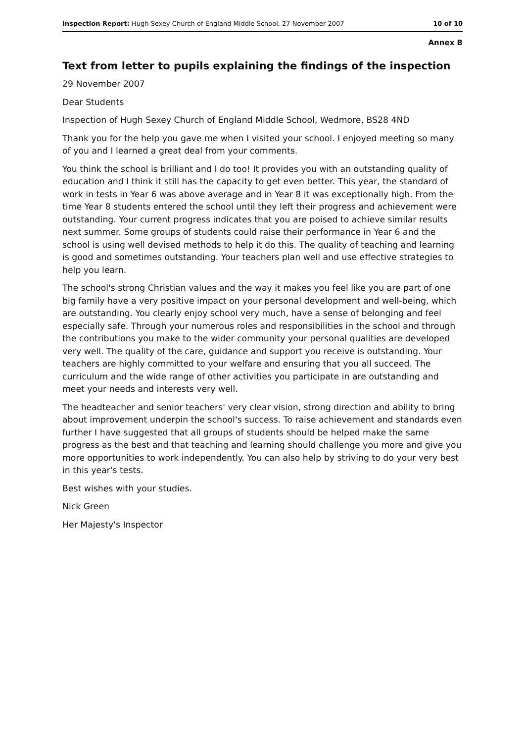Inspection Report: Hugh Sexey Church of England Middle School, 27 November 2007 10 of 10
Annex B
Text from letter to pupils explaining the findings of the inspection
29 November 2007
Dear Students
Inspection of Hugh Sexey Church of England Middle School, Wedmore, BS28 4ND
Thank you for the help you gave me when I visited your school. I enjoyed meeting so many of you and I learned a great deal from your comments.
You think the school is brilliant and I do too! It provides you with an outstanding quality of education and I think it still has the capacity to get even better. This year, the standard of work in tests in Year 6 was above average and in Year 8 it was exceptionally high. From the time Year 8 students entered the school until they left their progress and achievement were outstanding. Your current progress indicates that you are poised to achieve similar results next summer. Some groups of students could raise their performance in Year 6 and the school is using well devised methods to help it do this. The quality of teaching and learning is good and sometimes outstanding. Your teachers plan well and use effective strategies to help you learn.
The school's strong Christian values and the way it makes you feel like you are part of one big family have a very positive impact on your personal development and well-being, which are outstanding. You clearly enjoy school very much, have a sense of belonging and feel especially safe. Through your numerous roles and responsibilities in the school and through the contributions you make to the wider community your personal qualities are developed very well. The quality of the care, guidance and support you receive is outstanding. Your teachers are highly committed to your welfare and ensuring that you all succeed. The curriculum and the wide range of other activities you participate in are outstanding and meet your needs and interests very well.
The headteacher and senior teachers' very clear vision, strong direction and ability to bring about improvement underpin the school's success. To raise achievement and standards even further I have suggested that all groups of students should be helped make the same progress as the best and that teaching and learning should challenge you more and give you more opportunities to work independently. You can also help by striving to do your very best in this year's tests.
Best wishes with your studies.
Nick Green
Her Majesty's Inspector